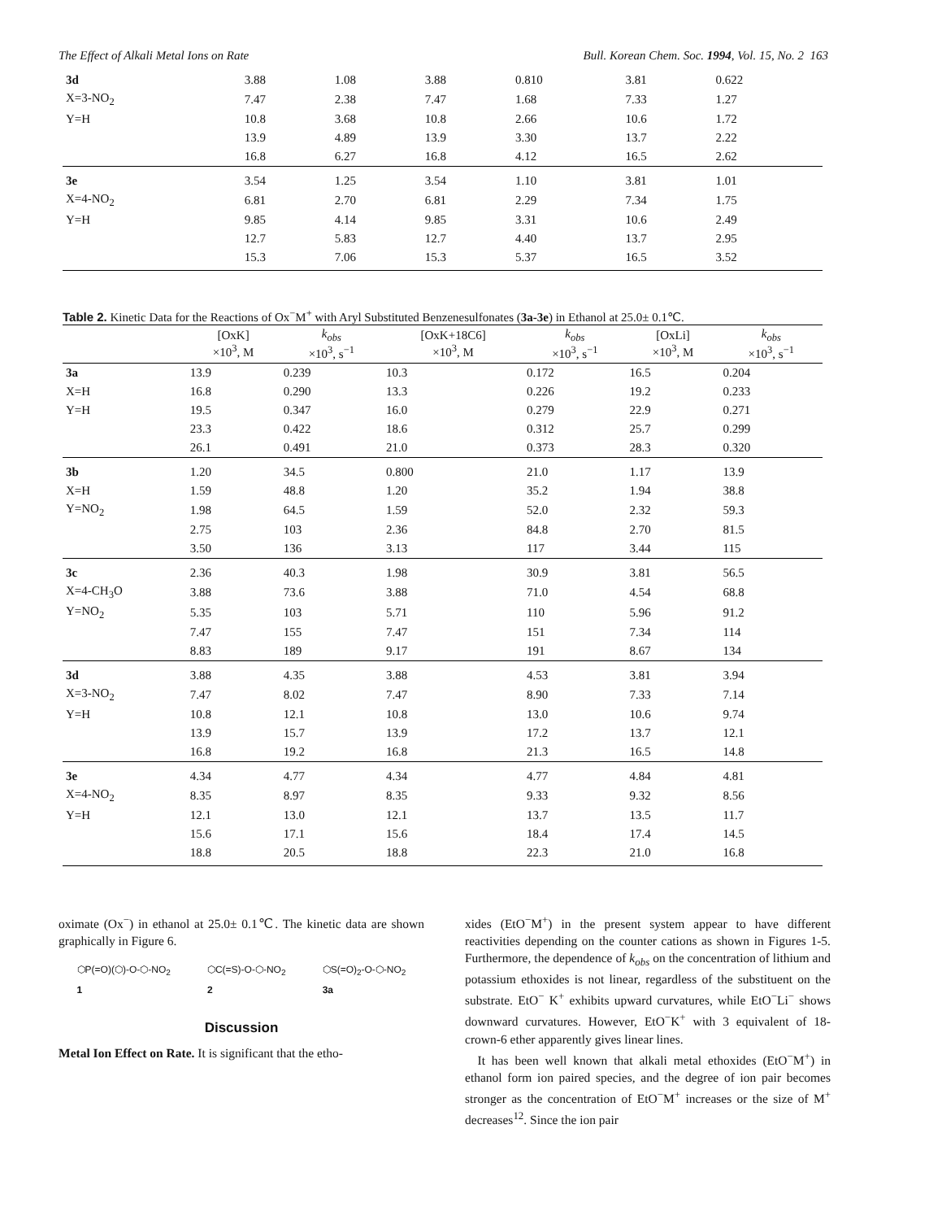The Effect of Alkali Metal Ions on Rate Bull. Korean Chem. Soc. 1994, Vol. 15, No. 2 163
| 3d | 3.88 | 1.08 | 3.88 | 0.810 | 3.81 | 0.622 |
| X=3-NO<sub>2</sub> | 7.47 | 2.38 | 7.47 | 1.68 | 7.33 | 1.27 |
| Y=H | 10.8 | 3.68 | 10.8 | 2.66 | 10.6 | 1.72 |
| | 13.9 | 4.89 | 13.9 | 3.30 | 13.7 | 2.22 |
| | 16.8 | 6.27 | 16.8 | 4.12 | 16.5 | 2.62 |
| 3e | 3.54 | 1.25 | 3.54 | 1.10 | 3.81 | 1.01 |
| X=4-NO<sub>2</sub> | 6.81 | 2.70 | 6.81 | 2.29 | 7.34 | 1.75 |
| Y=H | 9.85 | 4.14 | 9.85 | 3.31 | 10.6 | 2.49 |
| | 12.7 | 5.83 | 12.7 | 4.40 | 13.7 | 2.95 |
| | 15.3 | 7.06 | 15.3 | 5.37 | 16.5 | 3.52 |
Table 2. Kinetic Data for the Reactions of Ox<sup>−</sup>M<sup>+</sup> with Aryl Substituted Benzenesulfonates (3a-3e) in Ethanol at 25.0± 0.1℃.
| | [OxK] ×10<sup>3</sup>, M | k<sub>obs</sub> ×10<sup>3</sup>, s<sup>−1</sup> | [OxK+18C6] ×10<sup>3</sup>, M | k<sub>obs</sub> ×10<sup>3</sup>, s<sup>−1</sup> | [OxLi] ×10<sup>3</sup>, M | k<sub>obs</sub> ×10<sup>3</sup>, s<sup>−1</sup> |
| --- | --- | --- | --- | --- | --- | --- |
| 3a | 13.9 | 0.239 | 10.3 | 0.172 | 16.5 | 0.204 |
| X=H | 16.8 | 0.290 | 13.3 | 0.226 | 19.2 | 0.233 |
| Y=H | 19.5 | 0.347 | 16.0 | 0.279 | 22.9 | 0.271 |
| | 23.3 | 0.422 | 18.6 | 0.312 | 25.7 | 0.299 |
| | 26.1 | 0.491 | 21.0 | 0.373 | 28.3 | 0.320 |
| 3b | 1.20 | 34.5 | 0.800 | 21.0 | 1.17 | 13.9 |
| X=H | 1.59 | 48.8 | 1.20 | 35.2 | 1.94 | 38.8 |
| Y=NO<sub>2</sub> | 1.98 | 64.5 | 1.59 | 52.0 | 2.32 | 59.3 |
| | 2.75 | 103 | 2.36 | 84.8 | 2.70 | 81.5 |
| | 3.50 | 136 | 3.13 | 117 | 3.44 | 115 |
| 3c | 2.36 | 40.3 | 1.98 | 30.9 | 3.81 | 56.5 |
| X=4-CH<sub>3</sub>O | 3.88 | 73.6 | 3.88 | 71.0 | 4.54 | 68.8 |
| Y=NO<sub>2</sub> | 5.35 | 103 | 5.71 | 110 | 5.96 | 91.2 |
| | 7.47 | 155 | 7.47 | 151 | 7.34 | 114 |
| | 8.83 | 189 | 9.17 | 191 | 8.67 | 134 |
| 3d | 3.88 | 4.35 | 3.88 | 4.53 | 3.81 | 3.94 |
| X=3-NO<sub>2</sub> | 7.47 | 8.02 | 7.47 | 8.90 | 7.33 | 7.14 |
| Y=H | 10.8 | 12.1 | 10.8 | 13.0 | 10.6 | 9.74 |
| | 13.9 | 15.7 | 13.9 | 17.2 | 13.7 | 12.1 |
| | 16.8 | 19.2 | 16.8 | 21.3 | 16.5 | 14.8 |
| 3e | 4.34 | 4.77 | 4.34 | 4.77 | 4.84 | 4.81 |
| X=4-NO<sub>2</sub> | 8.35 | 8.97 | 8.35 | 9.33 | 9.32 | 8.56 |
| Y=H | 12.1 | 13.0 | 12.1 | 13.7 | 13.5 | 11.7 |
| | 15.6 | 17.1 | 15.6 | 18.4 | 17.4 | 14.5 |
| | 18.8 | 20.5 | 18.8 | 22.3 | 21.0 | 16.8 |
oximate (Ox<sup>−</sup>) in ethanol at 25.0± 0.1℃. The kinetic data are shown graphically in Figure 6.
⬡P(=O)(⬡)-O-⬡-NO<sub>2</sub>
1
⬡C(=S)-O-⬡-NO<sub>2</sub>
2
⬡S(=O)<sub>2</sub>-O-⬡-NO<sub>2</sub>
3a
Discussion
Metal Ion Effect on Rate. It is significant that the etho-
xides (EtO<sup>−</sup>M<sup>+</sup>) in the present system appear to have different reactivities depending on the counter cations as shown in Figures 1-5. Furthermore, the dependence of k<sub>obs</sub> on the concentration of lithium and potassium ethoxides is not linear, regardless of the substituent on the substrate. EtO<sup>−</sup> K<sup>+</sup> exhibits upward curvatures, while EtO<sup>−</sup>Li<sup>−</sup> shows downward curvatures. However, EtO<sup>−</sup>K<sup>+</sup> with 3 equivalent of 18-crown-6 ether apparently gives linear lines.
It has been well known that alkali metal ethoxides (EtO<sup>−</sup>M<sup>+</sup>) in ethanol form ion paired species, and the degree of ion pair becomes stronger as the concentration of EtO<sup>−</sup>M<sup>+</sup> increases or the size of M<sup>+</sup> decreases<sup>12</sup>. Since the ion pair